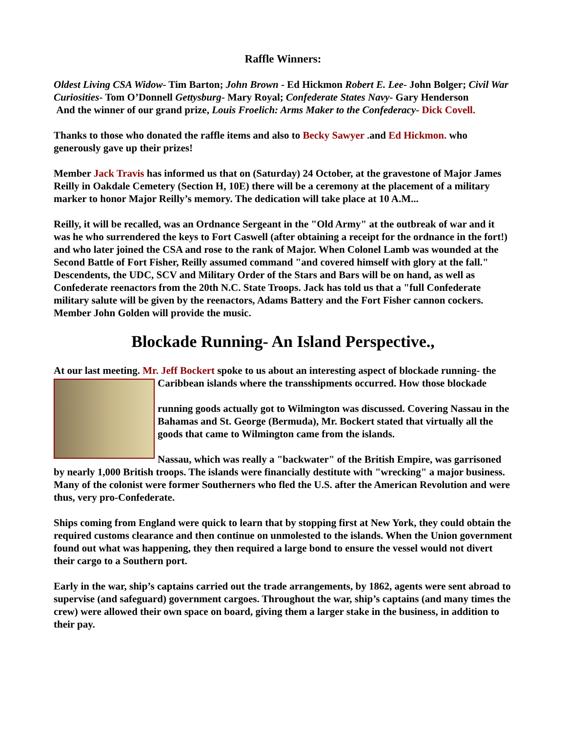Raffle Winners:
Oldest Living CSA Widow- Tim Barton; John Brown - Ed Hickmon Robert E. Lee- John Bolger; Civil War Curiosities- Tom O’Donnell Gettysburg- Mary Royal; Confederate States Navy- Gary Henderson
And the winner of our grand prize, Louis Froelich: Arms Maker to the Confederacy- Dick Covell.
Thanks to those who donated the raffle items and also to Becky Sawyer . and Ed Hickmon. who generously gave up their prizes!
Member Jack Travis has informed us that on (Saturday) 24 October, at the gravestone of Major James Reilly in Oakdale Cemetery (Section H, 10E) there will be a ceremony at the placement of a military marker to honor Major Reilly’s memory. The dedication will take place at 10 A.M...
Reilly, it will be recalled, was an Ordnance Sergeant in the "Old Army" at the outbreak of war and it was he who surrendered the keys to Fort Caswell (after obtaining a receipt for the ordnance in the fort!) and who later joined the CSA and rose to the rank of Major. When Colonel Lamb was wounded at the Second Battle of Fort Fisher, Reilly assumed command "and covered himself with glory at the fall." Descendents, the UDC, SCV and Military Order of the Stars and Bars will be on hand, as well as Confederate reenactors from the 20th N.C. State Troops. Jack has told us that a "full Confederate military salute will be given by the reenactors, Adams Battery and the Fort Fisher cannon cockers. Member John Golden will provide the music.
Blockade Running- An Island Perspective.,
At our last meeting. Mr. Jeff Bockert spoke to us about an interesting aspect of blockade running- the Caribbean islands where the transshipments occurred. How those blockade
running goods actually got to Wilmington was discussed. Covering Nassau in the Bahamas and St. George (Bermuda), Mr. Bockert stated that virtually all the goods that came to Wilmington came from the islands.
Nassau, which was really a "backwater" of the British Empire, was garrisoned by nearly 1,000 British troops. The islands were financially destitute with "wrecking" a major business. Many of the colonist were former Southerners who fled the U.S. after the American Revolution and were thus, very pro-Confederate.
Ships coming from England were quick to learn that by stopping first at New York, they could obtain the required customs clearance and then continue on unmolested to the islands. When the Union government found out what was happening, they then required a large bond to ensure the vessel would not divert their cargo to a Southern port.
Early in the war, ship’s captains carried out the trade arrangements, by 1862, agents were sent abroad to supervise (and safeguard) government cargoes. Throughout the war, ship’s captains (and many times the crew) were allowed their own space on board, giving them a larger stake in the business, in addition to their pay.